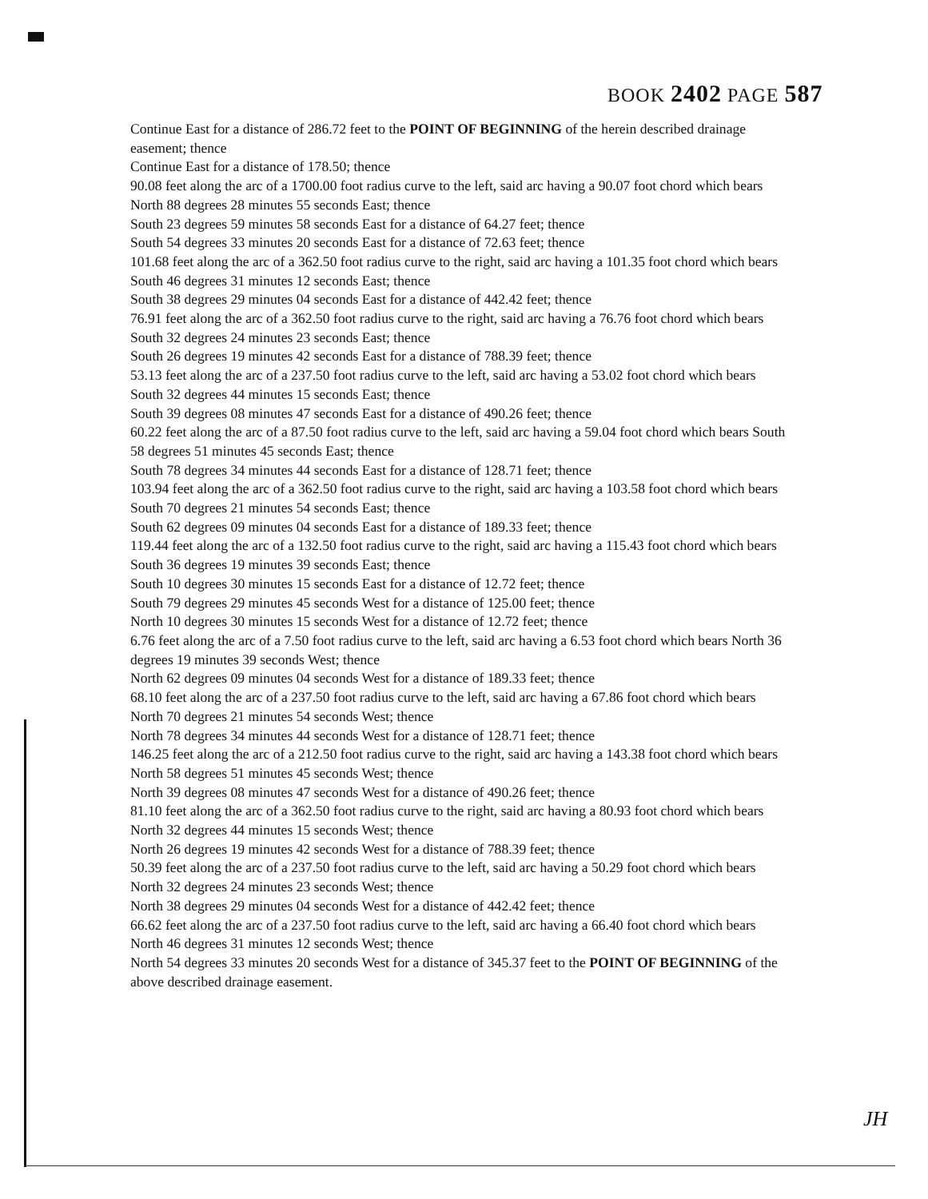BOOK 2402 PAGE 587
Continue East for a distance of 286.72 feet to the POINT OF BEGINNING of the herein described drainage easement; thence
Continue East for a distance of 178.50; thence
90.08 feet along the arc of a 1700.00 foot radius curve to the left, said arc having a 90.07 foot chord which bears North 88 degrees 28 minutes 55 seconds East; thence
South 23 degrees 59 minutes 58 seconds East for a distance of 64.27 feet; thence
South 54 degrees 33 minutes 20 seconds East for a distance of 72.63 feet; thence
101.68 feet along the arc of a 362.50 foot radius curve to the right, said arc having a 101.35 foot chord which bears South 46 degrees 31 minutes 12 seconds East; thence
South 38 degrees 29 minutes 04 seconds East for a distance of 442.42 feet; thence
76.91 feet along the arc of a 362.50 foot radius curve to the right, said arc having a 76.76 foot chord which bears South 32 degrees 24 minutes 23 seconds East; thence
South 26 degrees 19 minutes 42 seconds East for a distance of 788.39 feet; thence
53.13 feet along the arc of a 237.50 foot radius curve to the left, said arc having a 53.02 foot chord which bears South 32 degrees 44 minutes 15 seconds East; thence
South 39 degrees 08 minutes 47 seconds East for a distance of 490.26 feet; thence
60.22 feet along the arc of a 87.50 foot radius curve to the left, said arc having a 59.04 foot chord which bears South 58 degrees 51 minutes 45 seconds East; thence
South 78 degrees 34 minutes 44 seconds East for a distance of 128.71 feet; thence
103.94 feet along the arc of a 362.50 foot radius curve to the right, said arc having a 103.58 foot chord which bears South 70 degrees 21 minutes 54 seconds East; thence
South 62 degrees 09 minutes 04 seconds East for a distance of 189.33 feet; thence
119.44 feet along the arc of a 132.50 foot radius curve to the right, said arc having a 115.43 foot chord which bears South 36 degrees 19 minutes 39 seconds East; thence
South 10 degrees 30 minutes 15 seconds East for a distance of 12.72 feet; thence
South 79 degrees 29 minutes 45 seconds West for a distance of 125.00 feet; thence
North 10 degrees 30 minutes 15 seconds West for a distance of 12.72 feet; thence
6.76 feet along the arc of a 7.50 foot radius curve to the left, said arc having a 6.53 foot chord which bears North 36 degrees 19 minutes 39 seconds West; thence
North 62 degrees 09 minutes 04 seconds West for a distance of 189.33 feet; thence
68.10 feet along the arc of a 237.50 foot radius curve to the left, said arc having a 67.86 foot chord which bears North 70 degrees 21 minutes 54 seconds West; thence
North 78 degrees 34 minutes 44 seconds West for a distance of 128.71 feet; thence
146.25 feet along the arc of a 212.50 foot radius curve to the right, said arc having a 143.38 foot chord which bears North 58 degrees 51 minutes 45 seconds West; thence
North 39 degrees 08 minutes 47 seconds West for a distance of 490.26 feet; thence
81.10 feet along the arc of a 362.50 foot radius curve to the right, said arc having a 80.93 foot chord which bears North 32 degrees 44 minutes 15 seconds West; thence
North 26 degrees 19 minutes 42 seconds West for a distance of 788.39 feet; thence
50.39 feet along the arc of a 237.50 foot radius curve to the left, said arc having a 50.29 foot chord which bears North 32 degrees 24 minutes 23 seconds West; thence
North 38 degrees 29 minutes 04 seconds West for a distance of 442.42 feet; thence
66.62 feet along the arc of a 237.50 foot radius curve to the left, said arc having a 66.40 foot chord which bears North 46 degrees 31 minutes 12 seconds West; thence
North 54 degrees 33 minutes 20 seconds West for a distance of 345.37 feet to the POINT OF BEGINNING of the above described drainage easement.
JH